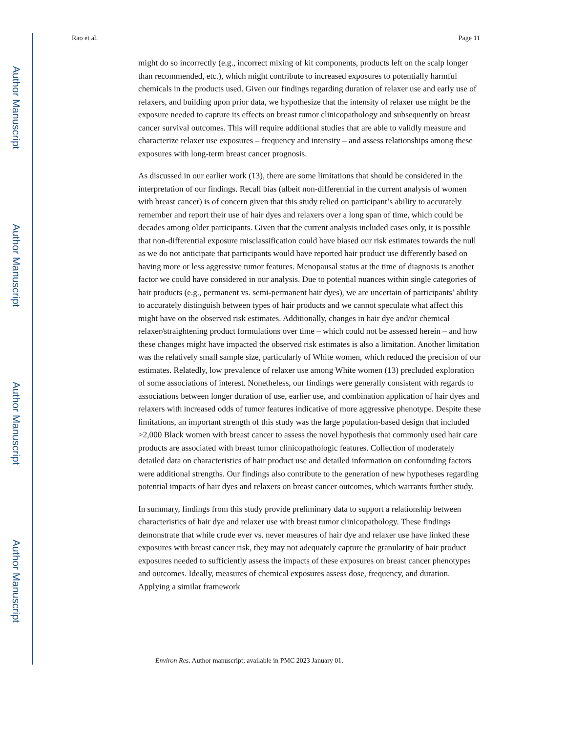Author Manuscript
Author Manuscript
Author Manuscript
Author Manuscript
Rao et al. Page 11
might do so incorrectly (e.g., incorrect mixing of kit components, products left on the scalp longer than recommended, etc.), which might contribute to increased exposures to potentially harmful chemicals in the products used. Given our findings regarding duration of relaxer use and early use of relaxers, and building upon prior data, we hypothesize that the intensity of relaxer use might be the exposure needed to capture its effects on breast tumor clinicopathology and subsequently on breast cancer survival outcomes. This will require additional studies that are able to validly measure and characterize relaxer use exposures – frequency and intensity – and assess relationships among these exposures with long-term breast cancer prognosis.
As discussed in our earlier work (13), there are some limitations that should be considered in the interpretation of our findings. Recall bias (albeit non-differential in the current analysis of women with breast cancer) is of concern given that this study relied on participant’s ability to accurately remember and report their use of hair dyes and relaxers over a long span of time, which could be decades among older participants. Given that the current analysis included cases only, it is possible that non-differential exposure misclassification could have biased our risk estimates towards the null as we do not anticipate that participants would have reported hair product use differently based on having more or less aggressive tumor features. Menopausal status at the time of diagnosis is another factor we could have considered in our analysis. Due to potential nuances within single categories of hair products (e.g., permanent vs. semi-permanent hair dyes), we are uncertain of participants’ ability to accurately distinguish between types of hair products and we cannot speculate what affect this might have on the observed risk estimates. Additionally, changes in hair dye and/or chemical relaxer/straightening product formulations over time – which could not be assessed herein – and how these changes might have impacted the observed risk estimates is also a limitation. Another limitation was the relatively small sample size, particularly of White women, which reduced the precision of our estimates. Relatedly, low prevalence of relaxer use among White women (13) precluded exploration of some associations of interest. Nonetheless, our findings were generally consistent with regards to associations between longer duration of use, earlier use, and combination application of hair dyes and relaxers with increased odds of tumor features indicative of more aggressive phenotype. Despite these limitations, an important strength of this study was the large population-based design that included >2,000 Black women with breast cancer to assess the novel hypothesis that commonly used hair care products are associated with breast tumor clinicopathologic features. Collection of moderately detailed data on characteristics of hair product use and detailed information on confounding factors were additional strengths. Our findings also contribute to the generation of new hypotheses regarding potential impacts of hair dyes and relaxers on breast cancer outcomes, which warrants further study.
In summary, findings from this study provide preliminary data to support a relationship between characteristics of hair dye and relaxer use with breast tumor clinicopathology. These findings demonstrate that while crude ever vs. never measures of hair dye and relaxer use have linked these exposures with breast cancer risk, they may not adequately capture the granularity of hair product exposures needed to sufficiently assess the impacts of these exposures on breast cancer phenotypes and outcomes. Ideally, measures of chemical exposures assess dose, frequency, and duration. Applying a similar framework
Environ Res. Author manuscript; available in PMC 2023 January 01.